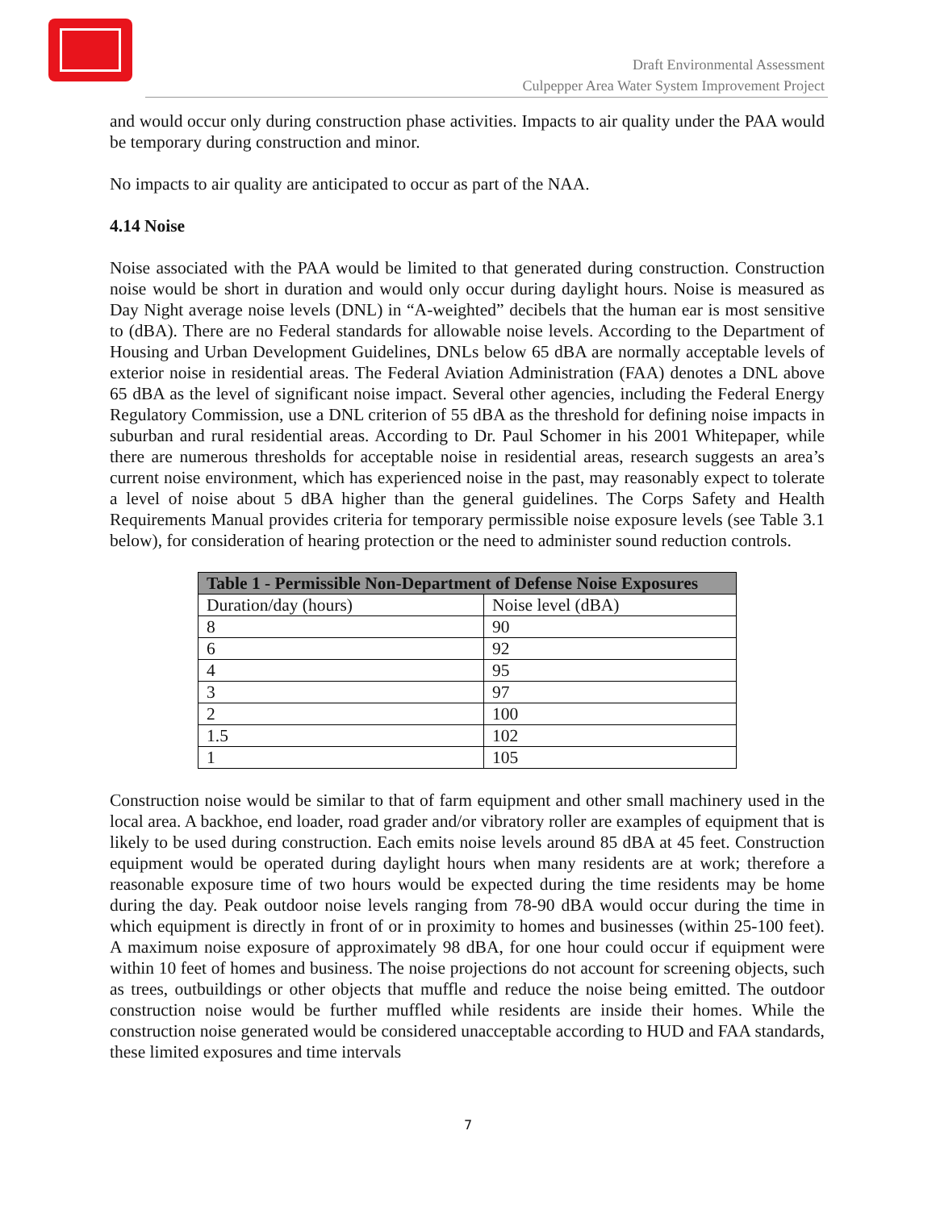Draft Environmental Assessment
Culpepper Area Water System Improvement Project
and would occur only during construction phase activities. Impacts to air quality under the PAA would be temporary during construction and minor.
No impacts to air quality are anticipated to occur as part of the NAA.
4.14 Noise
Noise associated with the PAA would be limited to that generated during construction. Construction noise would be short in duration and would only occur during daylight hours. Noise is measured as Day Night average noise levels (DNL) in “A-weighted” decibels that the human ear is most sensitive to (dBA). There are no Federal standards for allowable noise levels. According to the Department of Housing and Urban Development Guidelines, DNLs below 65 dBA are normally acceptable levels of exterior noise in residential areas. The Federal Aviation Administration (FAA) denotes a DNL above 65 dBA as the level of significant noise impact. Several other agencies, including the Federal Energy Regulatory Commission, use a DNL criterion of 55 dBA as the threshold for defining noise impacts in suburban and rural residential areas. According to Dr. Paul Schomer in his 2001 Whitepaper, while there are numerous thresholds for acceptable noise in residential areas, research suggests an area’s current noise environment, which has experienced noise in the past, may reasonably expect to tolerate a level of noise about 5 dBA higher than the general guidelines. The Corps Safety and Health Requirements Manual provides criteria for temporary permissible noise exposure levels (see Table 3.1 below), for consideration of hearing protection or the need to administer sound reduction controls.
| Table 1 - Permissible Non-Department of Defense Noise Exposures | |
| --- | --- |
| Duration/day (hours) | Noise level (dBA) |
| 8 | 90 |
| 6 | 92 |
| 4 | 95 |
| 3 | 97 |
| 2 | 100 |
| 1.5 | 102 |
| 1 | 105 |
Construction noise would be similar to that of farm equipment and other small machinery used in the local area. A backhoe, end loader, road grader and/or vibratory roller are examples of equipment that is likely to be used during construction. Each emits noise levels around 85 dBA at 45 feet. Construction equipment would be operated during daylight hours when many residents are at work; therefore a reasonable exposure time of two hours would be expected during the time residents may be home during the day. Peak outdoor noise levels ranging from 78-90 dBA would occur during the time in which equipment is directly in front of or in proximity to homes and businesses (within 25-100 feet). A maximum noise exposure of approximately 98 dBA, for one hour could occur if equipment were within 10 feet of homes and business. The noise projections do not account for screening objects, such as trees, outbuildings or other objects that muffle and reduce the noise being emitted. The outdoor construction noise would be further muffled while residents are inside their homes. While the construction noise generated would be considered unacceptable according to HUD and FAA standards, these limited exposures and time intervals
7